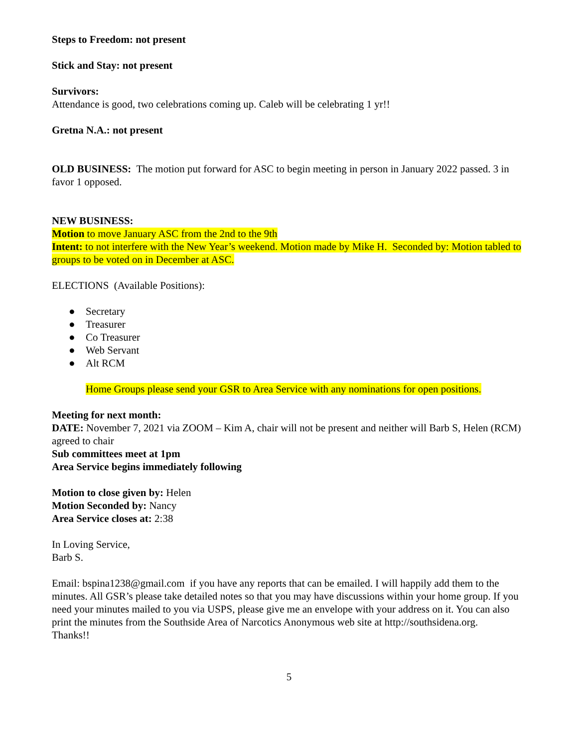Steps to Freedom: not present
Stick and Stay: not present
Survivors:
Attendance is good, two celebrations coming up. Caleb will be celebrating 1 yr!!
Gretna N.A.: not present
OLD BUSINESS: The motion put forward for ASC to begin meeting in person in January 2022 passed. 3 in favor 1 opposed.
NEW BUSINESS:
Motion to move January ASC from the 2nd to the 9th
Intent: to not interfere with the New Year’s weekend. Motion made by Mike H. Seconded by: Motion tabled to groups to be voted on in December at ASC.
ELECTIONS (Available Positions):
● Secretary
● Treasurer
● Co Treasurer
● Web Servant
● Alt RCM
Home Groups please send your GSR to Area Service with any nominations for open positions.
Meeting for next month:
DATE: November 7, 2021 via ZOOM – Kim A, chair will not be present and neither will Barb S, Helen (RCM) agreed to chair
Sub committees meet at 1pm
Area Service begins immediately following
Motion to close given by: Helen
Motion Seconded by: Nancy
Area Service closes at: 2:38
In Loving Service,
Barb S.
Email: bspina1238@gmail.com if you have any reports that can be emailed. I will happily add them to the minutes. All GSR’s please take detailed notes so that you may have discussions within your home group. If you need your minutes mailed to you via USPS, please give me an envelope with your address on it. You can also print the minutes from the Southside Area of Narcotics Anonymous web site at http://southsidena.org.
Thanks!!
5